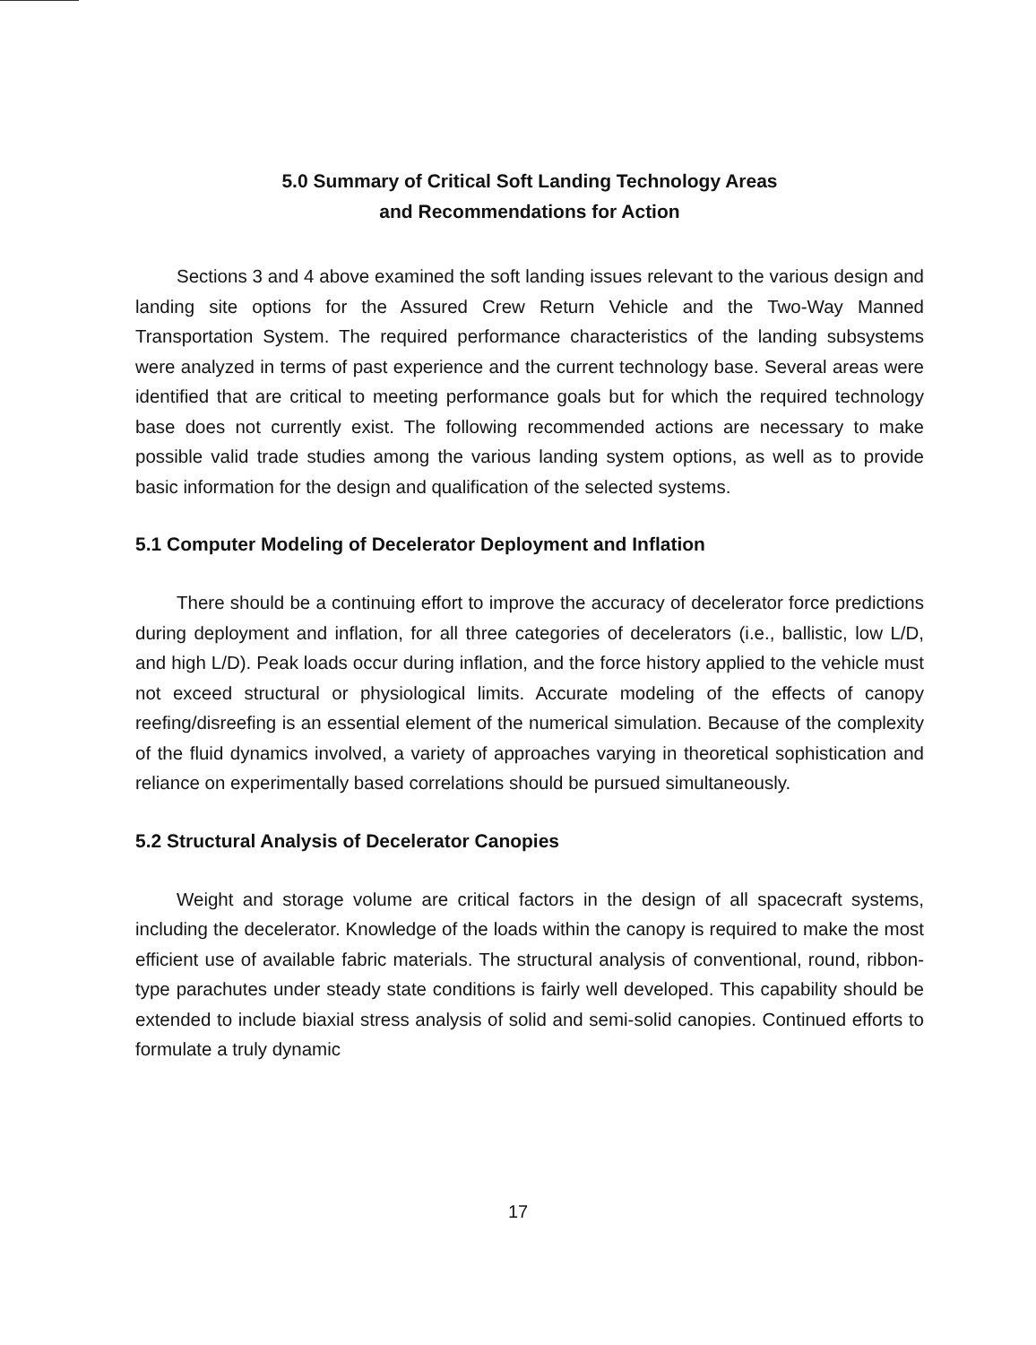5.0 Summary of Critical Soft Landing Technology Areas
and Recommendations for Action
Sections 3 and 4 above examined the soft landing issues relevant to the various design and landing site options for the Assured Crew Return Vehicle and the Two-Way Manned Transportation System. The required performance characteristics of the landing subsystems were analyzed in terms of past experience and the current technology base. Several areas were identified that are critical to meeting performance goals but for which the required technology base does not currently exist. The following recommended actions are necessary to make possible valid trade studies among the various landing system options, as well as to provide basic information for the design and qualification of the selected systems.
5.1 Computer Modeling of Decelerator Deployment and Inflation
There should be a continuing effort to improve the accuracy of decelerator force predictions during deployment and inflation, for all three categories of decelerators (i.e., ballistic, low L/D, and high L/D). Peak loads occur during inflation, and the force history applied to the vehicle must not exceed structural or physiological limits. Accurate modeling of the effects of canopy reefing/disreefing is an essential element of the numerical simulation. Because of the complexity of the fluid dynamics involved, a variety of approaches varying in theoretical sophistication and reliance on experimentally based correlations should be pursued simultaneously.
5.2 Structural Analysis of Decelerator Canopies
Weight and storage volume are critical factors in the design of all spacecraft systems, including the decelerator. Knowledge of the loads within the canopy is required to make the most efficient use of available fabric materials. The structural analysis of conventional, round, ribbon-type parachutes under steady state conditions is fairly well developed. This capability should be extended to include biaxial stress analysis of solid and semi-solid canopies. Continued efforts to formulate a truly dynamic
17